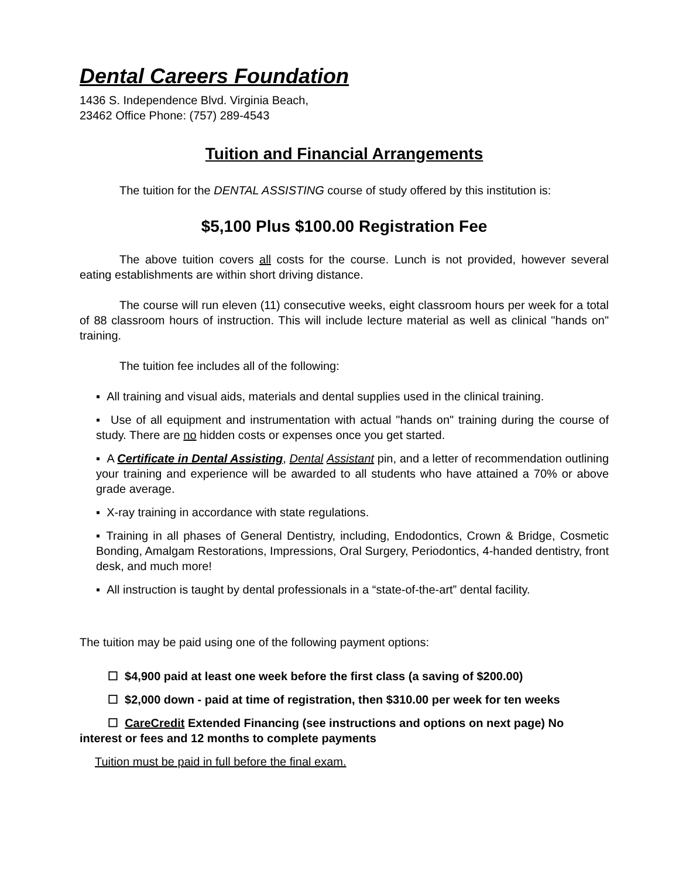Dental Careers Foundation
1436 S. Independence Blvd. Virginia Beach,
23462 Office Phone: (757) 289-4543
Tuition and Financial Arrangements
The tuition for the DENTAL ASSISTING course of study offered by this institution is:
$5,100 Plus $100.00 Registration Fee
The above tuition covers all costs for the course. Lunch is not provided, however several eating establishments are within short driving distance.
The course will run eleven (11) consecutive weeks, eight classroom hours per week for a total of 88 classroom hours of instruction. This will include lecture material as well as clinical "hands on" training.
The tuition fee includes all of the following:
▪ All training and visual aids, materials and dental supplies used in the clinical training.
▪ Use of all equipment and instrumentation with actual "hands on" training during the course of study. There are no hidden costs or expenses once you get started.
▪ A Certificate in Dental Assisting, Dental Assistant pin, and a letter of recommendation outlining your training and experience will be awarded to all students who have attained a 70% or above grade average.
▪ X-ray training in accordance with state regulations.
▪ Training in all phases of General Dentistry, including, Endodontics, Crown & Bridge, Cosmetic Bonding, Amalgam Restorations, Impressions, Oral Surgery, Periodontics, 4-handed dentistry, front desk, and much more!
▪ All instruction is taught by dental professionals in a “state-of-the-art” dental facility.
The tuition may be paid using one of the following payment options:
☐ $4,900 paid at least one week before the first class (a saving of $200.00)
☐ $2,000 down - paid at time of registration, then $310.00 per week for ten weeks
☐ CareCredit Extended Financing (see instructions and options on next page) No interest or fees and 12 months to complete payments
Tuition must be paid in full before the final exam.